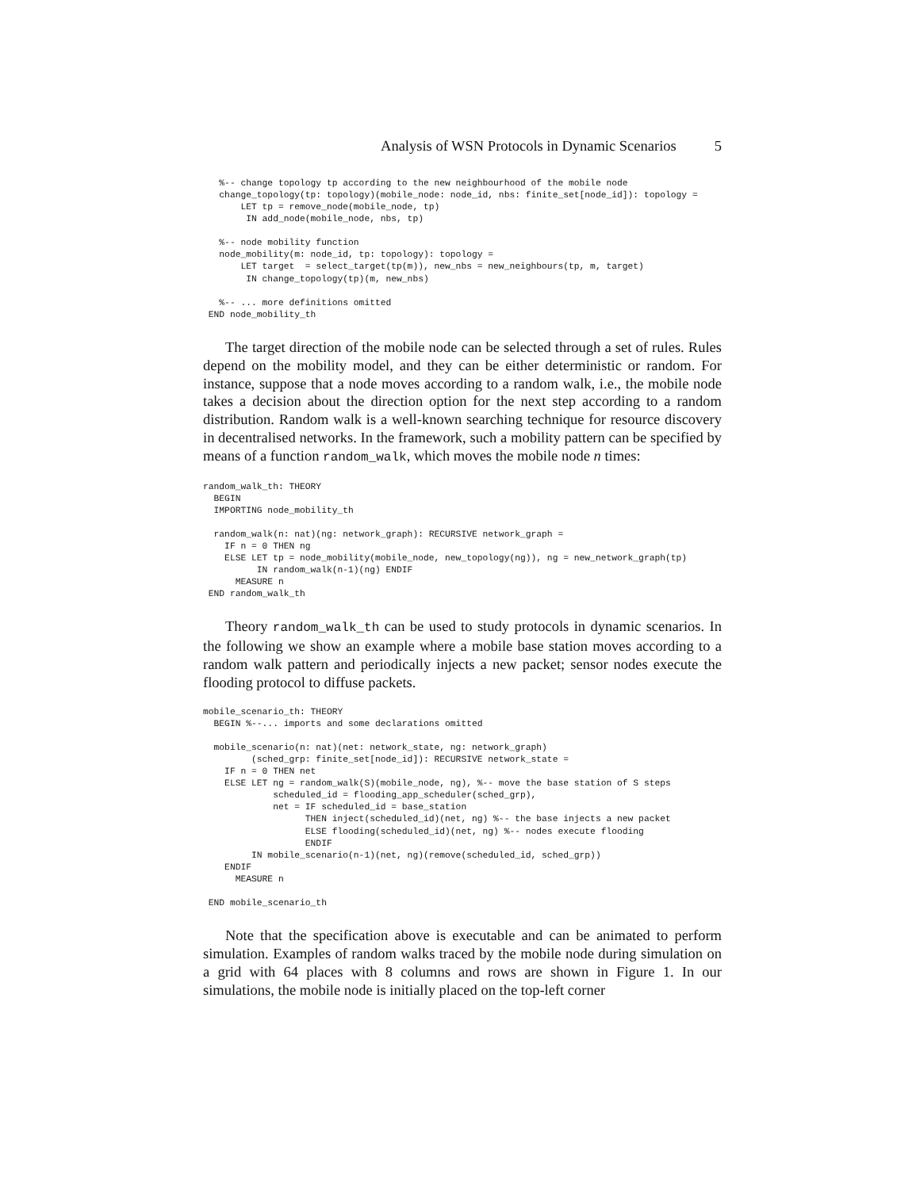Analysis of WSN Protocols in Dynamic Scenarios 5
   %-- change topology tp according to the new neighbourhood of the mobile node
   change_topology(tp: topology)(mobile_node: node_id, nbs: finite_set[node_id]): topology =
       LET tp = remove_node(mobile_node, tp)
        IN add_node(mobile_node, nbs, tp)

   %-- node mobility function
   node_mobility(m: node_id, tp: topology): topology =
       LET target  = select_target(tp(m)), new_nbs = new_neighbours(tp, m, target)
        IN change_topology(tp)(m, new_nbs)

   %-- ... more definitions omitted
 END node_mobility_th
The target direction of the mobile node can be selected through a set of rules. Rules depend on the mobility model, and they can be either deterministic or random. For instance, suppose that a node moves according to a random walk, i.e., the mobile node takes a decision about the direction option for the next step according to a random distribution. Random walk is a well-known searching technique for resource discovery in decentralised networks. In the framework, such a mobility pattern can be specified by means of a function random_walk, which moves the mobile node n times:
random_walk_th: THEORY
  BEGIN
  IMPORTING node_mobility_th

  random_walk(n: nat)(ng: network_graph): RECURSIVE network_graph =
    IF n = 0 THEN ng
    ELSE LET tp = node_mobility(mobile_node, new_topology(ng)), ng = new_network_graph(tp)
          IN random_walk(n-1)(ng) ENDIF
      MEASURE n
 END random_walk_th
Theory random_walk_th can be used to study protocols in dynamic scenarios. In the following we show an example where a mobile base station moves according to a random walk pattern and periodically injects a new packet; sensor nodes execute the flooding protocol to diffuse packets.
mobile_scenario_th: THEORY
  BEGIN %--... imports and some declarations omitted

  mobile_scenario(n: nat)(net: network_state, ng: network_graph)
         (sched_grp: finite_set[node_id]): RECURSIVE network_state =
    IF n = 0 THEN net
    ELSE LET ng = random_walk(S)(mobile_node, ng), %-- move the base station of S steps
             scheduled_id = flooding_app_scheduler(sched_grp),
             net = IF scheduled_id = base_station
                   THEN inject(scheduled_id)(net, ng) %-- the base injects a new packet
                   ELSE flooding(scheduled_id)(net, ng) %-- nodes execute flooding
                   ENDIF
         IN mobile_scenario(n-1)(net, ng)(remove(scheduled_id, sched_grp))
    ENDIF
      MEASURE n

 END mobile_scenario_th
Note that the specification above is executable and can be animated to perform simulation. Examples of random walks traced by the mobile node during simulation on a grid with 64 places with 8 columns and rows are shown in Figure 1. In our simulations, the mobile node is initially placed on the top-left corner